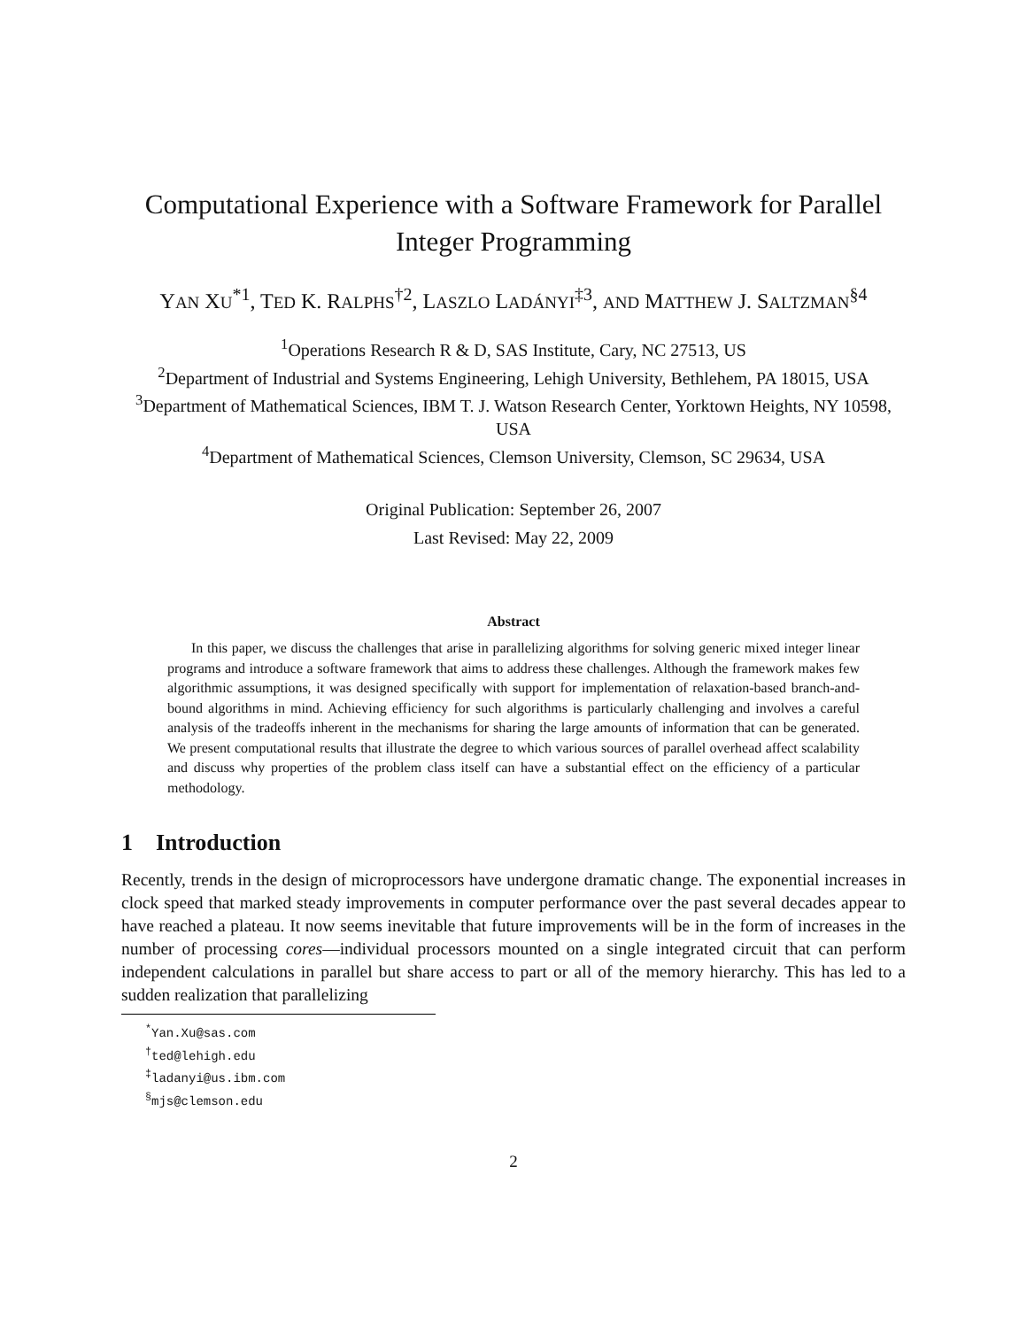Computational Experience with a Software Framework for Parallel Integer Programming
YAN XU<sup>*1</sup>, TED K. RALPHS<sup>†2</sup>, LASZLO LADÁNYI<sup>‡3</sup>, AND MATTHEW J. SALTZMAN<sup>§4</sup>
<sup>1</sup> Operations Research R & D, SAS Institute, Cary, NC 27513, US
<sup>2</sup> Department of Industrial and Systems Engineering, Lehigh University, Bethlehem, PA 18015, USA
<sup>3</sup> Department of Mathematical Sciences, IBM T. J. Watson Research Center, Yorktown Heights, NY 10598, USA
<sup>4</sup> Department of Mathematical Sciences, Clemson University, Clemson, SC 29634, USA
Original Publication: September 26, 2007
Last Revised: May 22, 2009
Abstract
In this paper, we discuss the challenges that arise in parallelizing algorithms for solving generic mixed integer linear programs and introduce a software framework that aims to address these challenges. Although the framework makes few algorithmic assumptions, it was designed specifically with support for implementation of relaxation-based branch-and-bound algorithms in mind. Achieving efficiency for such algorithms is particularly challenging and involves a careful analysis of the tradeoffs inherent in the mechanisms for sharing the large amounts of information that can be generated. We present computational results that illustrate the degree to which various sources of parallel overhead affect scalability and discuss why properties of the problem class itself can have a substantial effect on the efficiency of a particular methodology.
1 Introduction
Recently, trends in the design of microprocessors have undergone dramatic change. The exponential increases in clock speed that marked steady improvements in computer performance over the past several decades appear to have reached a plateau. It now seems inevitable that future improvements will be in the form of increases in the number of processing cores—individual processors mounted on a single integrated circuit that can perform independent calculations in parallel but share access to part or all of the memory hierarchy. This has led to a sudden realization that parallelizing
<sup>*</sup> Yan.Xu@sas.com
<sup>†</sup> ted@lehigh.edu
<sup>‡</sup> ladanyi@us.ibm.com
<sup>§</sup> mjs@clemson.edu
2